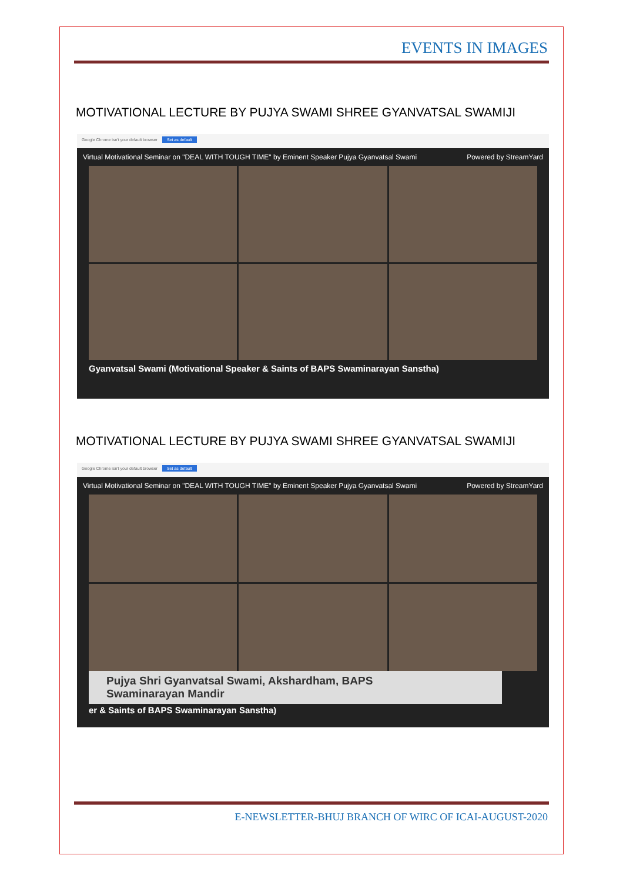EVENTS IN IMAGES
MOTIVATIONAL LECTURE BY PUJYA SWAMI SHREE GYANVATSAL SWAMIJI
Google Chrome isn't your default browser Set as default
Virtual Motivational Seminar on "DEAL WITH TOUGH TIME" by Eminent Speaker Pujya Gyanvatsal Swami Powered by StreamYard
Gyanvatsal Swami (Motivational Speaker & Saints of BAPS Swaminarayan Sanstha)
MOTIVATIONAL LECTURE BY PUJYA SWAMI SHREE GYANVATSAL SWAMIJI
Google Chrome isn't your default browser Set as default
Virtual Motivational Seminar on "DEAL WITH TOUGH TIME" by Eminent Speaker Pujya Gyanvatsal Swami Powered by StreamYard
Pujya Shri Gyanvatsal Swami, Akshardham, BAPS
Swaminarayan Mandir
er & Saints of BAPS Swaminarayan Sanstha)
E-NEWSLETTER-BHUJ BRANCH OF WIRC OF ICAI-AUGUST-2020